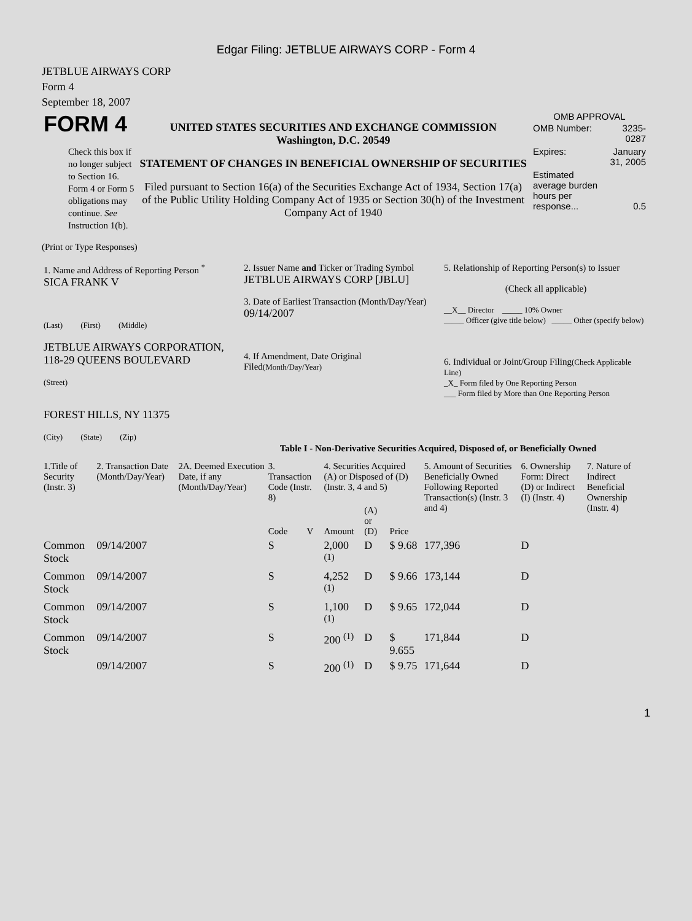Edgar Filing: JETBLUE AIRWAYS CORP - Form 4
JETBLUE AIRWAYS CORP
Form 4
September 18, 2007
| FORM 4 Check this box if no longer subject to Section 16. Form 4 or Form 5 obligations may continue. See Instruction 1(b). | UNITED STATES SECURITIES AND EXCHANGE COMMISSION Washington, D.C. 20549 STATEMENT OF CHANGES IN BENEFICIAL OWNERSHIP OF SECURITIES Filed pursuant to Section 16(a) of the Securities Exchange Act of 1934, Section 17(a) of the Public Utility Holding Company Act of 1935 or Section 30(h) of the Investment Company Act of 1940 | OMB APPROVAL / OMB Number: / 3235-0287 / / Expires: / January 31, 2005 / / Estimated average burden hours per response... / 0.5 / |
(Print or Type Responses)
| 1. Name and Address of Reporting Person <sup>*</sup> SICA FRANK V (Last) (First) (Middle) JETBLUE AIRWAYS CORPORATION, 118-29 QUEENS BOULEVARD (Street) FOREST HILLS, NY 11375 (City) (State) (Zip) | 2. Issuer Name and Ticker or Trading Symbol JETBLUE AIRWAYS CORP [JBLU] 3. Date of Earliest Transaction (Month/Day/Year) 09/14/2007 4. If Amendment, Date Original Filed (Month/Day/Year) | 5. Relationship of Reporting Person(s) to Issuer (Check all applicable) __X__ Director _____ 10% Owner _____ Officer (give title below) _____ Other (specify below) 6. Individual or Joint/Group Filing (Check Applicable Line) _X_ Form filed by One Reporting Person ___ Form filed by More than One Reporting Person |
Table I - Non-Derivative Securities Acquired, Disposed of, or Beneficially Owned
| 1.Title of Security (Instr. 3) | 2. Transaction Date (Month/Day/Year) | 2A. Deemed Execution Date, if any (Month/Day/Year) | 3. Transaction Code (Instr. 8) | | 4. Securities Acquired (A) or Disposed of (D) (Instr. 3, 4 and 5) | | | 5. Amount of Securities Beneficially Owned Following Reported Transaction(s) (Instr. 3 and 4) | 6. Ownership Form: Direct (D) or Indirect (I) (Instr. 4) | 7. Nature of Indirect Beneficial Ownership (Instr. 4) |
| --- | --- | --- | --- | --- | --- | --- | --- | --- | --- | --- |
| | | | Code | V | Amount | (A) or (D) | Price | | | |
| Common Stock | 09/14/2007 | | S | | 2,000 <sup>(1)</sup> | D | $ 9.68 | 177,396 | D | |
| Common Stock | 09/14/2007 | | S | | 4,252 <sup>(1)</sup> | D | $ 9.66 | 173,144 | D | |
| Common Stock | 09/14/2007 | | S | | 1,100 <sup>(1)</sup> | D | $ 9.65 | 172,044 | D | |
| Common Stock | 09/14/2007 | | S | | 200 <sup>(1)</sup> | D | $ 9.655 | 171,844 | D | |
| | 09/14/2007 | | S | | 200 <sup>(1)</sup> | D | $ 9.75 | 171,644 | D | |
1